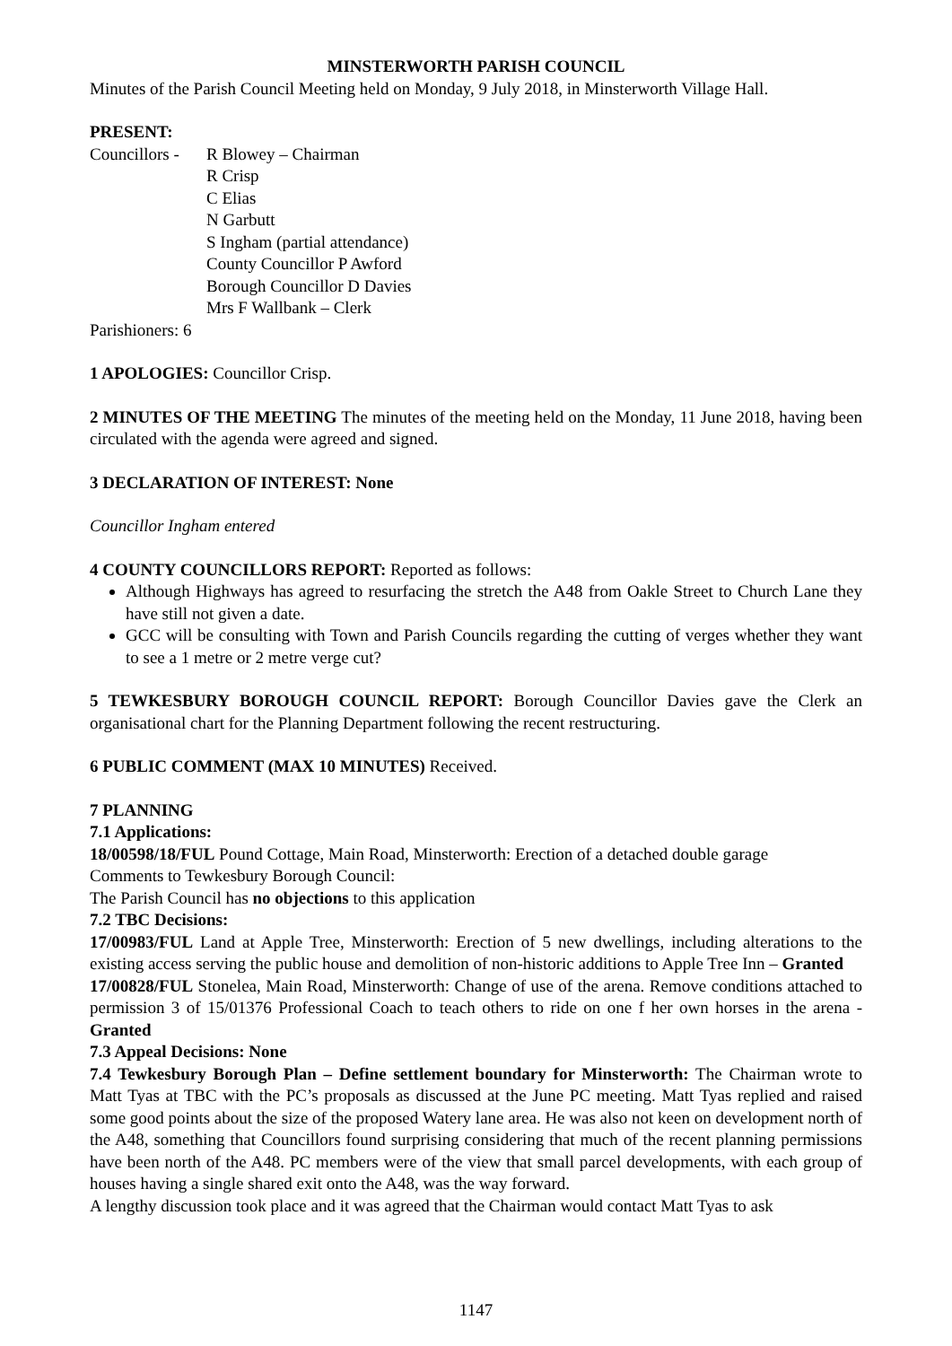MINSTERWORTH PARISH COUNCIL
Minutes of the Parish Council Meeting held on Monday, 9 July 2018, in Minsterworth Village Hall.
PRESENT:
Councillors -
R Blowey – Chairman
R Crisp
C Elias
N Garbutt
S Ingham (partial attendance)
County Councillor P Awford
Borough Councillor D Davies
Mrs F Wallbank – Clerk
Parishioners: 6
1 APOLOGIES: Councillor Crisp.
2 MINUTES OF THE MEETING The minutes of the meeting held on the Monday, 11 June 2018, having been circulated with the agenda were agreed and signed.
3 DECLARATION OF INTEREST: None
Councillor Ingham entered
4 COUNTY COUNCILLORS REPORT: Reported as follows:
Although Highways has agreed to resurfacing the stretch the A48 from Oakle Street to Church Lane they have still not given a date.
GCC will be consulting with Town and Parish Councils regarding the cutting of verges whether they want to see a 1 metre or 2 metre verge cut?
5 TEWKESBURY BOROUGH COUNCIL REPORT: Borough Councillor Davies gave the Clerk an organisational chart for the Planning Department following the recent restructuring.
6 PUBLIC COMMENT (MAX 10 MINUTES) Received.
7 PLANNING
7.1 Applications:
18/00598/18/FUL Pound Cottage, Main Road, Minsterworth: Erection of a detached double garage
Comments to Tewkesbury Borough Council:
The Parish Council has no objections to this application
7.2 TBC Decisions:
17/00983/FUL Land at Apple Tree, Minsterworth: Erection of 5 new dwellings, including alterations to the existing access serving the public house and demolition of non-historic additions to Apple Tree Inn – Granted
17/00828/FUL Stonelea, Main Road, Minsterworth: Change of use of the arena. Remove conditions attached to permission 3 of 15/01376 Professional Coach to teach others to ride on one f her own horses in the arena - Granted
7.3 Appeal Decisions: None
7.4 Tewkesbury Borough Plan – Define settlement boundary for Minsterworth: The Chairman wrote to Matt Tyas at TBC with the PC’s proposals as discussed at the June PC meeting. Matt Tyas replied and raised some good points about the size of the proposed Watery lane area. He was also not keen on development north of the A48, something that Councillors found surprising considering that much of the recent planning permissions have been north of the A48. PC members were of the view that small parcel developments, with each group of houses having a single shared exit onto the A48, was the way forward.
A lengthy discussion took place and it was agreed that the Chairman would contact Matt Tyas to ask
1147